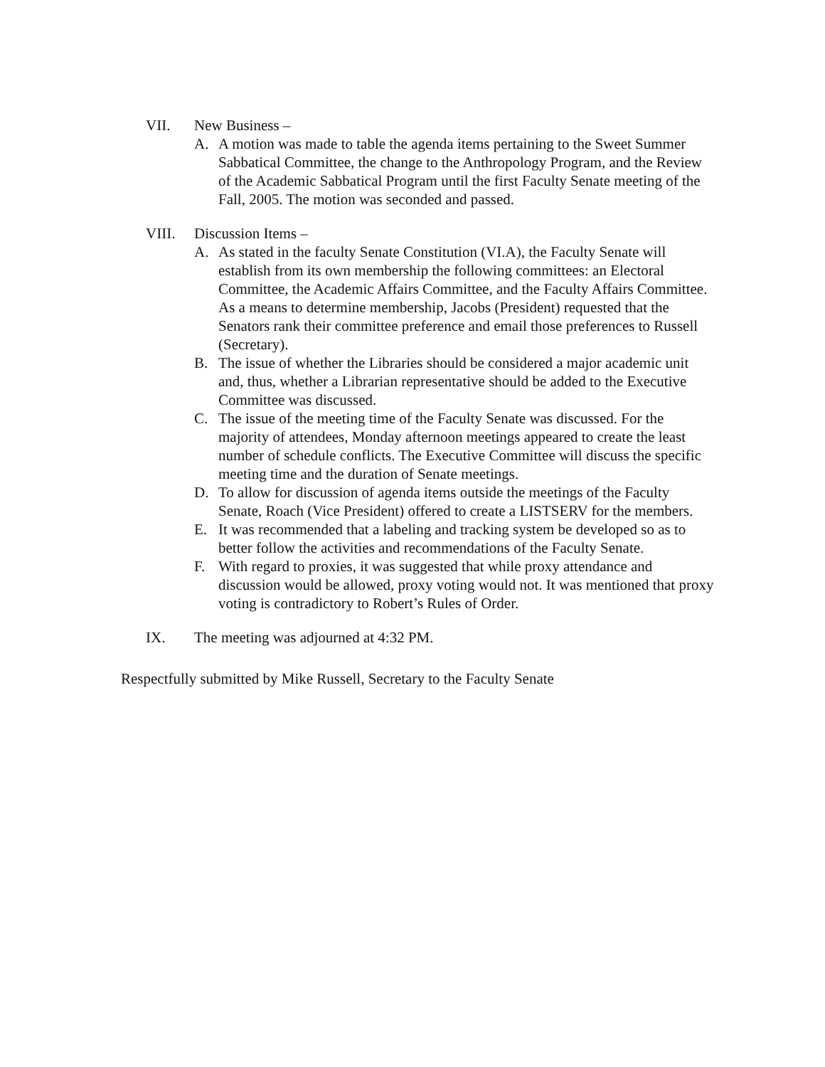VII. New Business –
A. A motion was made to table the agenda items pertaining to the Sweet Summer Sabbatical Committee, the change to the Anthropology Program, and the Review of the Academic Sabbatical Program until the first Faculty Senate meeting of the Fall, 2005. The motion was seconded and passed.
VIII. Discussion Items –
A. As stated in the faculty Senate Constitution (VI.A), the Faculty Senate will establish from its own membership the following committees: an Electoral Committee, the Academic Affairs Committee, and the Faculty Affairs Committee. As a means to determine membership, Jacobs (President) requested that the Senators rank their committee preference and email those preferences to Russell (Secretary).
B. The issue of whether the Libraries should be considered a major academic unit and, thus, whether a Librarian representative should be added to the Executive Committee was discussed.
C. The issue of the meeting time of the Faculty Senate was discussed. For the majority of attendees, Monday afternoon meetings appeared to create the least number of schedule conflicts. The Executive Committee will discuss the specific meeting time and the duration of Senate meetings.
D. To allow for discussion of agenda items outside the meetings of the Faculty Senate, Roach (Vice President) offered to create a LISTSERV for the members.
E. It was recommended that a labeling and tracking system be developed so as to better follow the activities and recommendations of the Faculty Senate.
F. With regard to proxies, it was suggested that while proxy attendance and discussion would be allowed, proxy voting would not. It was mentioned that proxy voting is contradictory to Robert’s Rules of Order.
IX. The meeting was adjourned at 4:32 PM.
Respectfully submitted by Mike Russell, Secretary to the Faculty Senate